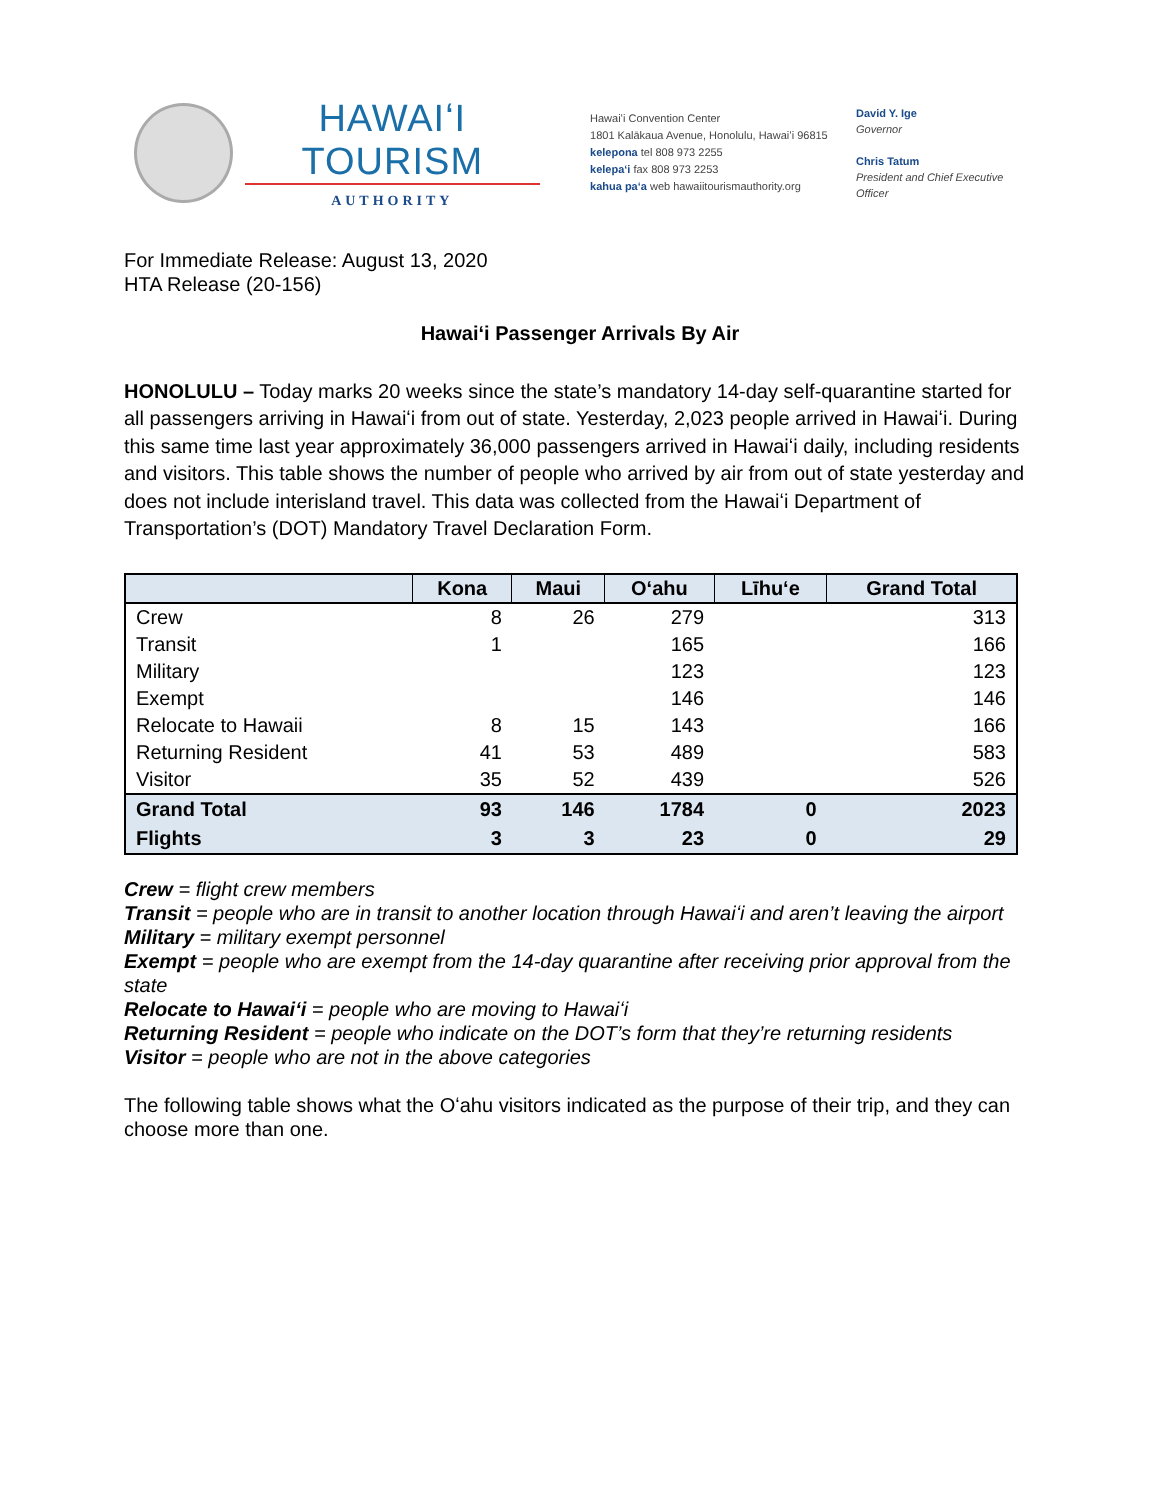HAWAIʻI TOURISM
AUTHORITY
Hawaiʻi Convention Center
1801 Kalākaua Avenue, Honolulu, Hawaiʻi 96815
kelepona tel 808 973 2255
kelepaʻi fax 808 973 2253
kahua paʻa web hawaiitourismauthority.org
David Y. Ige
Governor
Chris Tatum
President and Chief Executive Officer
For Immediate Release: August 13, 2020
HTA Release (20-156)
Hawaiʻi Passenger Arrivals By Air
HONOLULU – Today marks 20 weeks since the state’s mandatory 14-day self-quarantine started for all passengers arriving in Hawaiʻi from out of state. Yesterday, 2,023 people arrived in Hawaiʻi. During this same time last year approximately 36,000 passengers arrived in Hawaiʻi daily, including residents and visitors. This table shows the number of people who arrived by air from out of state yesterday and does not include interisland travel. This data was collected from the Hawaiʻi Department of Transportation’s (DOT) Mandatory Travel Declaration Form.
| | Kona | Maui | Oʻahu | Līhuʻe | Grand Total |
| --- | --- | --- | --- | --- | --- |
| Crew | 8 | 26 | 279 | | 313 |
| Transit | 1 | | 165 | | 166 |
| Military | | | 123 | | 123 |
| Exempt | | | 146 | | 146 |
| Relocate to Hawaii | 8 | 15 | 143 | | 166 |
| Returning Resident | 41 | 53 | 489 | | 583 |
| Visitor | 35 | 52 | 439 | | 526 |
| Grand Total | 93 | 146 | 1784 | 0 | 2023 |
| Flights | 3 | 3 | 23 | 0 | 29 |
Crew = flight crew members
Transit = people who are in transit to another location through Hawaiʻi and aren’t leaving the airport
Military = military exempt personnel
Exempt = people who are exempt from the 14-day quarantine after receiving prior approval from the state
Relocate to Hawaiʻi = people who are moving to Hawaiʻi
Returning Resident = people who indicate on the DOT’s form that they’re returning residents
Visitor = people who are not in the above categories
The following table shows what the Oʻahu visitors indicated as the purpose of their trip, and they can choose more than one.